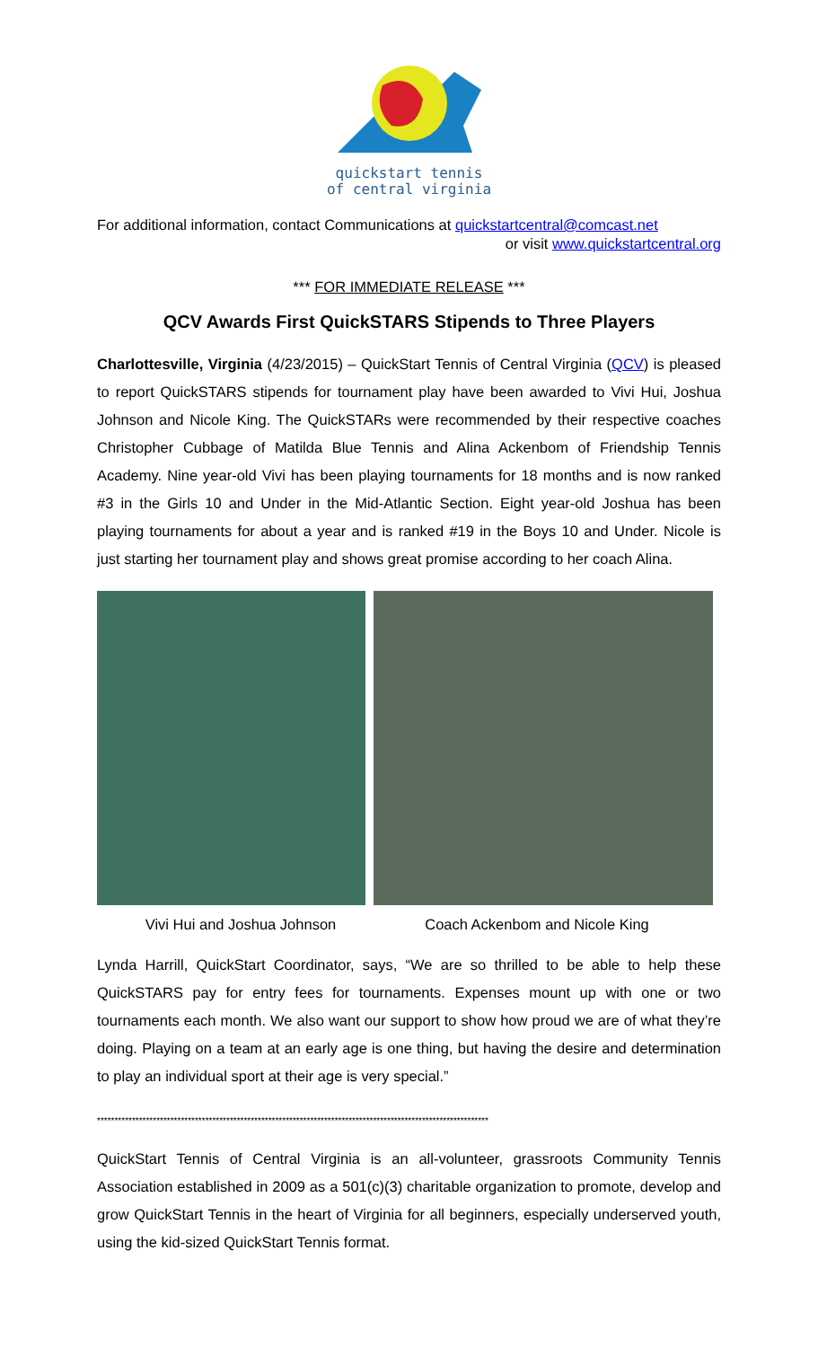quickstart tennis
of central virginia
For additional information, contact Communications at quickstartcentral@comcast.net
or visit www.quickstartcentral.org
*** FOR IMMEDIATE RELEASE ***
QCV Awards First QuickSTARS Stipends to Three Players
Charlottesville, Virginia (4/23/2015) – QuickStart Tennis of Central Virginia (QCV) is pleased to report QuickSTARS stipends for tournament play have been awarded to Vivi Hui, Joshua Johnson and Nicole King. The QuickSTARs were recommended by their respective coaches Christopher Cubbage of Matilda Blue Tennis and Alina Ackenbom of Friendship Tennis Academy. Nine year-old Vivi has been playing tournaments for 18 months and is now ranked #3 in the Girls 10 and Under in the Mid-Atlantic Section. Eight year-old Joshua has been playing tournaments for about a year and is ranked #19 in the Boys 10 and Under. Nicole is just starting her tournament play and shows great promise according to her coach Alina.
Vivi Hui and Joshua Johnson Coach Ackenbom and Nicole King
Lynda Harrill, QuickStart Coordinator, says, “We are so thrilled to be able to help these QuickSTARS pay for entry fees for tournaments. Expenses mount up with one or two tournaments each month. We also want our support to show how proud we are of what they’re doing. Playing on a team at an early age is one thing, but having the desire and determination to play an individual sport at their age is very special.”
****************************************************************************************************************
QuickStart Tennis of Central Virginia is an all-volunteer, grassroots Community Tennis Association established in 2009 as a 501(c)(3) charitable organization to promote, develop and grow QuickStart Tennis in the heart of Virginia for all beginners, especially underserved youth, using the kid-sized QuickStart Tennis format.